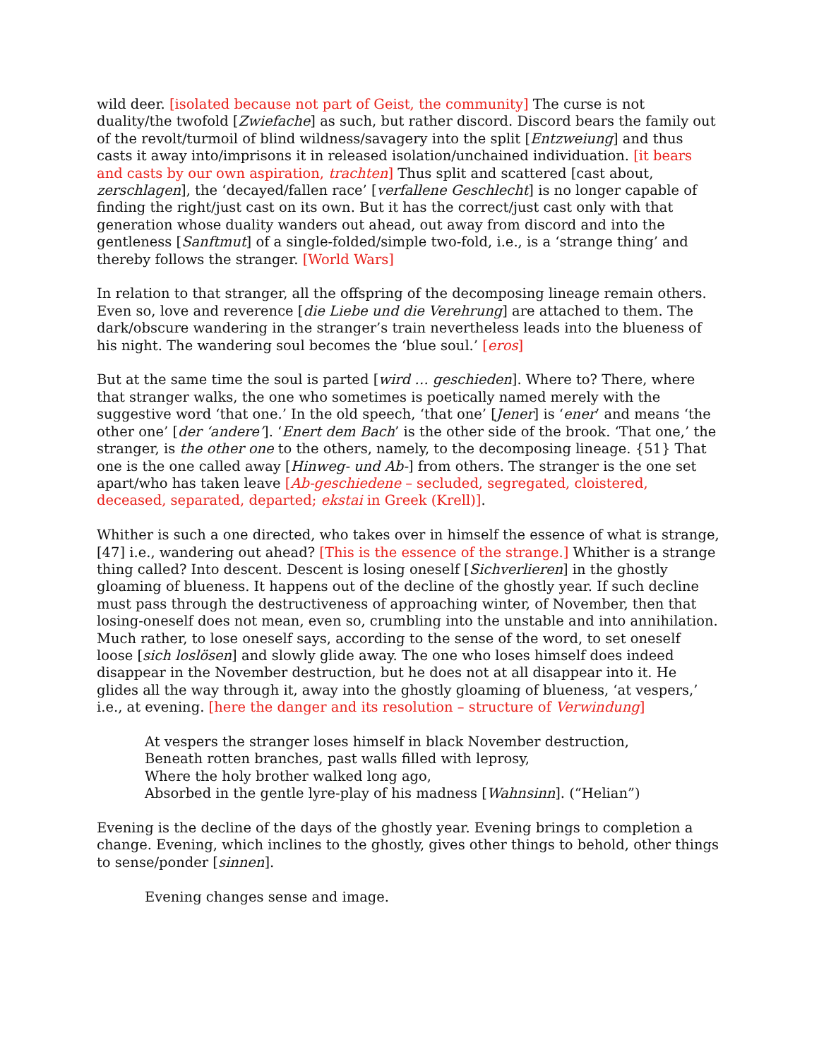wild deer. [isolated because not part of Geist, the community] The curse is not duality/the twofold [Zwiefache] as such, but rather discord. Discord bears the family out of the revolt/turmoil of blind wildness/savagery into the split [Entzweiung] and thus casts it away into/imprisons it in released isolation/unchained individuation. [it bears and casts by our own aspiration, trachten] Thus split and scattered [cast about, zerschlagen], the ‘decayed/fallen race’ [verfallene Geschlecht] is no longer capable of finding the right/just cast on its own. But it has the correct/just cast only with that generation whose duality wanders out ahead, out away from discord and into the gentleness [Sanftmut] of a single-folded/simple two-fold, i.e., is a ‘strange thing’ and thereby follows the stranger. [World Wars]
In relation to that stranger, all the offspring of the decomposing lineage remain others. Even so, love and reverence [die Liebe und die Verehrung] are attached to them. The dark/obscure wandering in the stranger’s train nevertheless leads into the blueness of his night. The wandering soul becomes the ‘blue soul.’ [eros]
But at the same time the soul is parted [wird … geschieden]. Where to? There, where that stranger walks, the one who sometimes is poetically named merely with the suggestive word ‘that one.’ In the old speech, ‘that one’ [Jener] is ‘ener’ and means ‘the other one’ [der ‘andere’]. ‘Enert dem Bach’ is the other side of the brook. ‘That one,’ the stranger, is the other one to the others, namely, to the decomposing lineage. {51} That one is the one called away [Hinweg- und Ab-] from others. The stranger is the one set apart/who has taken leave [Ab-geschiedene – secluded, segregated, cloistered, deceased, separated, departed; ekstai in Greek (Krell)].
Whither is such a one directed, who takes over in himself the essence of what is strange, [47] i.e., wandering out ahead? [This is the essence of the strange.] Whither is a strange thing called? Into descent. Descent is losing oneself [Sichverlieren] in the ghostly gloaming of blueness. It happens out of the decline of the ghostly year. If such decline must pass through the destructiveness of approaching winter, of November, then that losing-oneself does not mean, even so, crumbling into the unstable and into annihilation. Much rather, to lose oneself says, according to the sense of the word, to set oneself loose [sich loslösen] and slowly glide away. The one who loses himself does indeed disappear in the November destruction, but he does not at all disappear into it. He glides all the way through it, away into the ghostly gloaming of blueness, ‘at vespers,’ i.e., at evening. [here the danger and its resolution – structure of Verwindung]
At vespers the stranger loses himself in black November destruction,
Beneath rotten branches, past walls filled with leprosy,
Where the holy brother walked long ago,
Absorbed in the gentle lyre-play of his madness [Wahnsinn]. (“Helian”)
Evening is the decline of the days of the ghostly year. Evening brings to completion a change. Evening, which inclines to the ghostly, gives other things to behold, other things to sense/ponder [sinnen].
Evening changes sense and image.